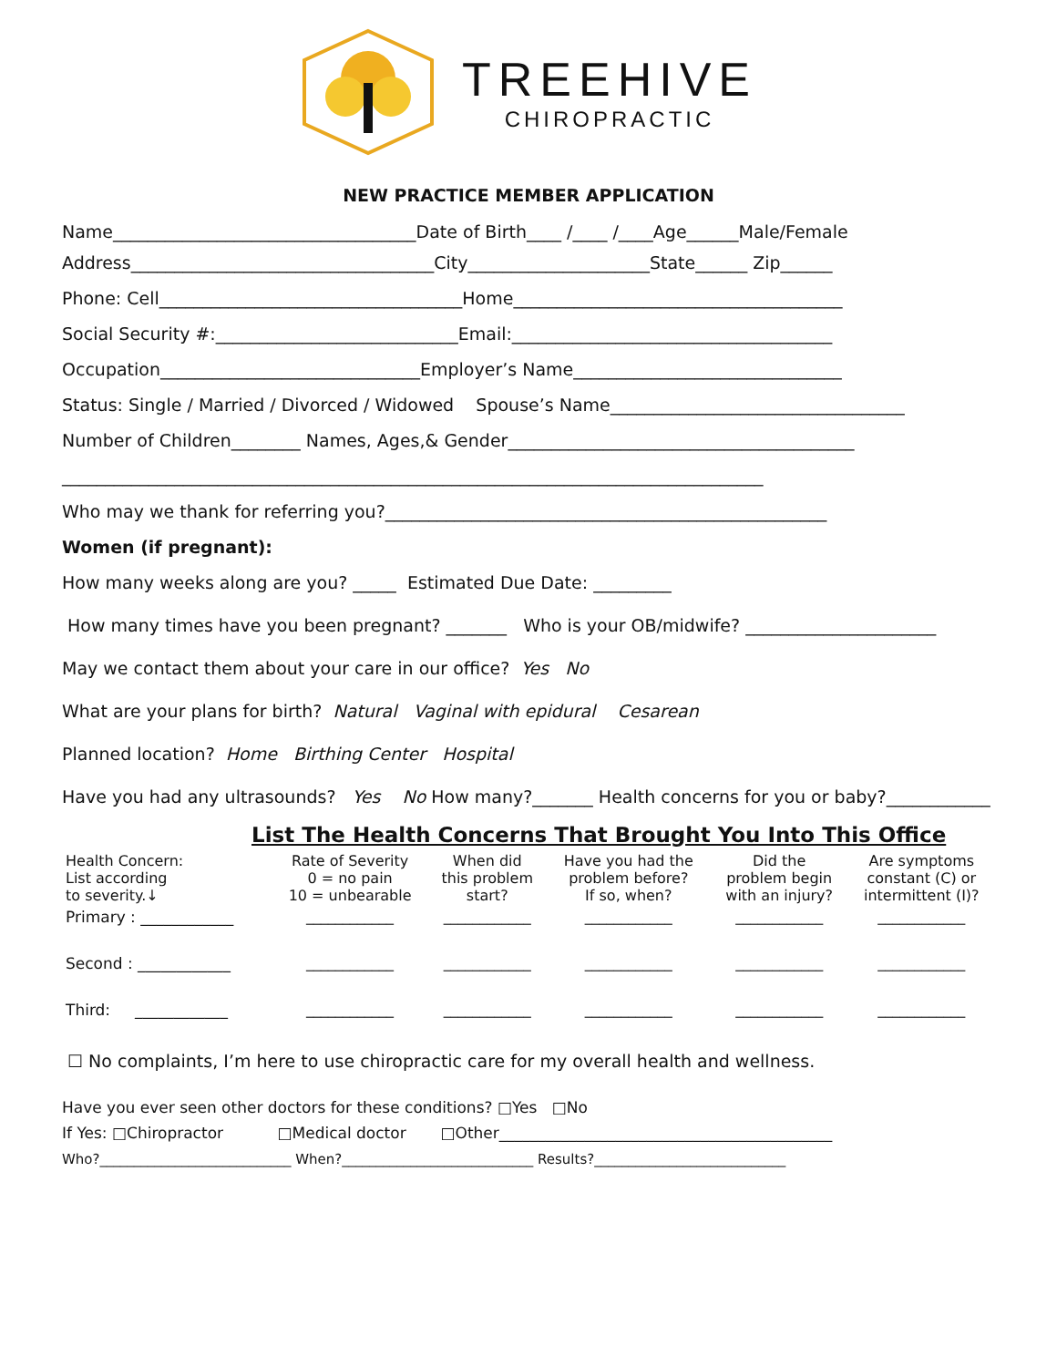TREEHIVE
CHIROPRACTIC
NEW PRACTICE MEMBER APPLICATION
Name___________________________________Date of Birth____ /____ /____Age______Male/Female
Address___________________________________City_____________________State______ Zip______
Phone: Cell___________________________________Home______________________________________
Social Security #:____________________________Email:_____________________________________
Occupation______________________________Employer’s Name_______________________________
Status: Single / Married / Divorced / Widowed Spouse’s Name__________________________________
Number of Children________ Names, Ages,& Gender________________________________________
_________________________________________________________________________________
Who may we thank for referring you?___________________________________________________
Women (if pregnant):
How many weeks along are you? _____ Estimated Due Date: _________
How many times have you been pregnant? _______ Who is your OB/midwife? ______________________
May we contact them about your care in our office? Yes No
What are your plans for birth? Natural Vaginal with epidural Cesarean
Planned location? Home Birthing Center Hospital
Have you had any ultrasounds? Yes No How many?_______ Health concerns for you or baby?____________
List The Health Concerns That Brought You Into This Office
| Health Concern: List according to severity.↓ | Rate of Severity 0 = no pain 10 = unbearable | When did this problem start? | Have you had the problem before? If so, when? | Did the problem begin with an injury? | Are symptoms constant (C) or intermittent (I)? |
| Primary : ____________ | ____________ | ____________ | ____________ | ____________ | ____________ |
| Second : ____________ | ____________ | ____________ | ____________ | ____________ | ____________ |
| Third: ____________ | ____________ | ____________ | ____________ | ____________ | ____________ |
☐ No complaints, I’m here to use chiropractic care for my overall health and wellness.
Have you ever seen other doctors for these conditions? □Yes □No
If Yes: □Chiropractor □Medical doctor □Other___________________________________________
Who?____________________________ When?____________________________ Results?____________________________